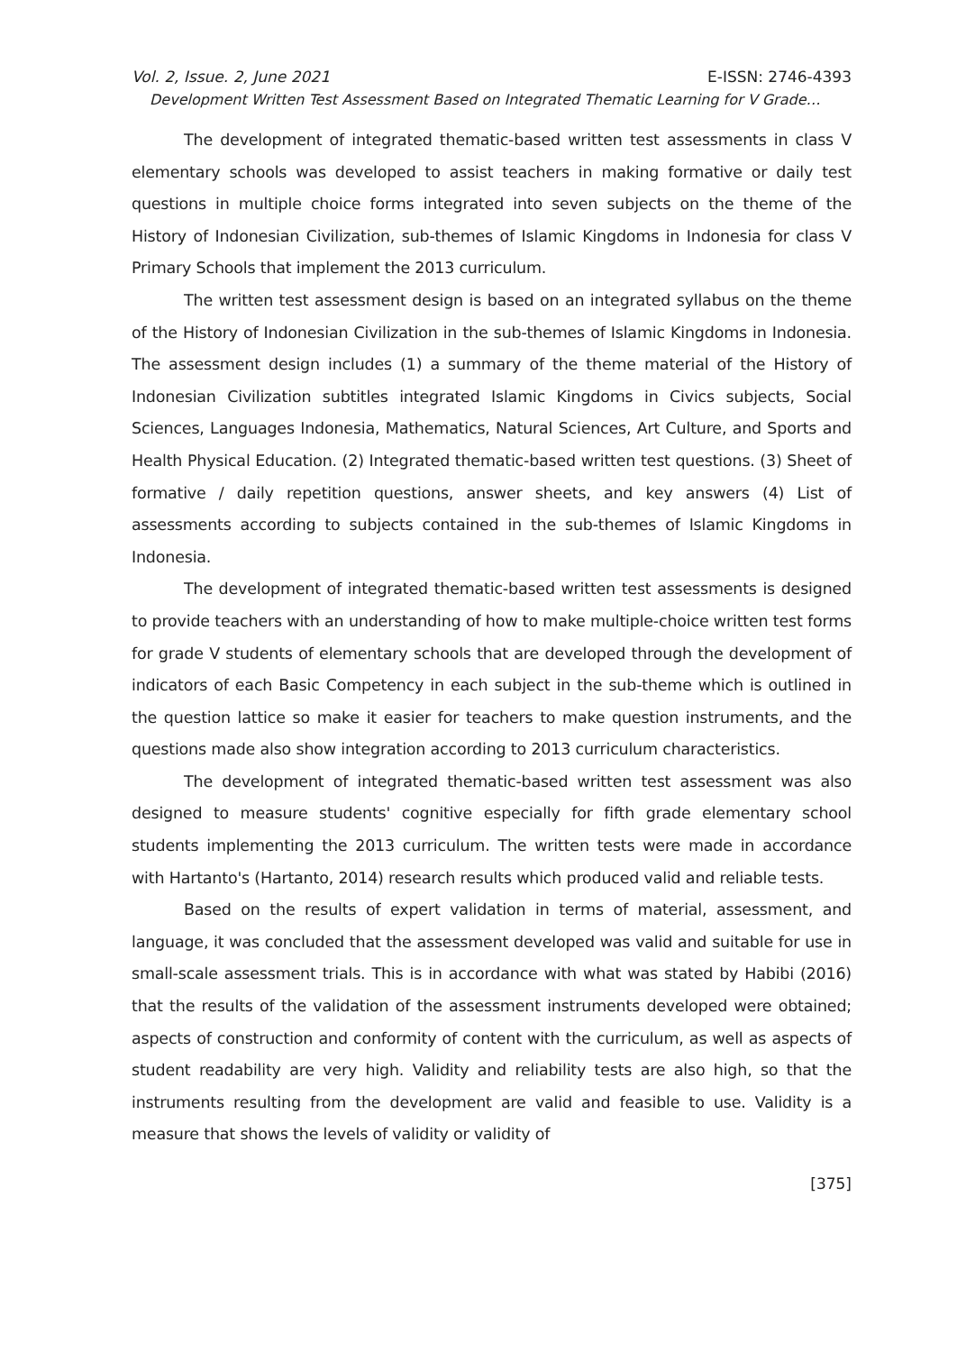Vol. 2, Issue. 2, June 2021 E-ISSN: 2746-4393
Development Written Test Assessment Based on Integrated Thematic Learning for V Grade…
The development of integrated thematic-based written test assessments in class V elementary schools was developed to assist teachers in making formative or daily test questions in multiple choice forms integrated into seven subjects on the theme of the History of Indonesian Civilization, sub-themes of Islamic Kingdoms in Indonesia for class V Primary Schools that implement the 2013 curriculum.
The written test assessment design is based on an integrated syllabus on the theme of the History of Indonesian Civilization in the sub-themes of Islamic Kingdoms in Indonesia. The assessment design includes (1) a summary of the theme material of the History of Indonesian Civilization subtitles integrated Islamic Kingdoms in Civics subjects, Social Sciences, Languages Indonesia, Mathematics, Natural Sciences, Art Culture, and Sports and Health Physical Education. (2) Integrated thematic-based written test questions. (3) Sheet of formative / daily repetition questions, answer sheets, and key answers (4) List of assessments according to subjects contained in the sub-themes of Islamic Kingdoms in Indonesia.
The development of integrated thematic-based written test assessments is designed to provide teachers with an understanding of how to make multiple-choice written test forms for grade V students of elementary schools that are developed through the development of indicators of each Basic Competency in each subject in the sub-theme which is outlined in the question lattice so make it easier for teachers to make question instruments, and the questions made also show integration according to 2013 curriculum characteristics.
The development of integrated thematic-based written test assessment was also designed to measure students' cognitive especially for fifth grade elementary school students implementing the 2013 curriculum. The written tests were made in accordance with Hartanto's (Hartanto, 2014) research results which produced valid and reliable tests.
Based on the results of expert validation in terms of material, assessment, and language, it was concluded that the assessment developed was valid and suitable for use in small-scale assessment trials. This is in accordance with what was stated by Habibi (2016) that the results of the validation of the assessment instruments developed were obtained; aspects of construction and conformity of content with the curriculum, as well as aspects of student readability are very high. Validity and reliability tests are also high, so that the instruments resulting from the development are valid and feasible to use. Validity is a measure that shows the levels of validity or validity of
[375]